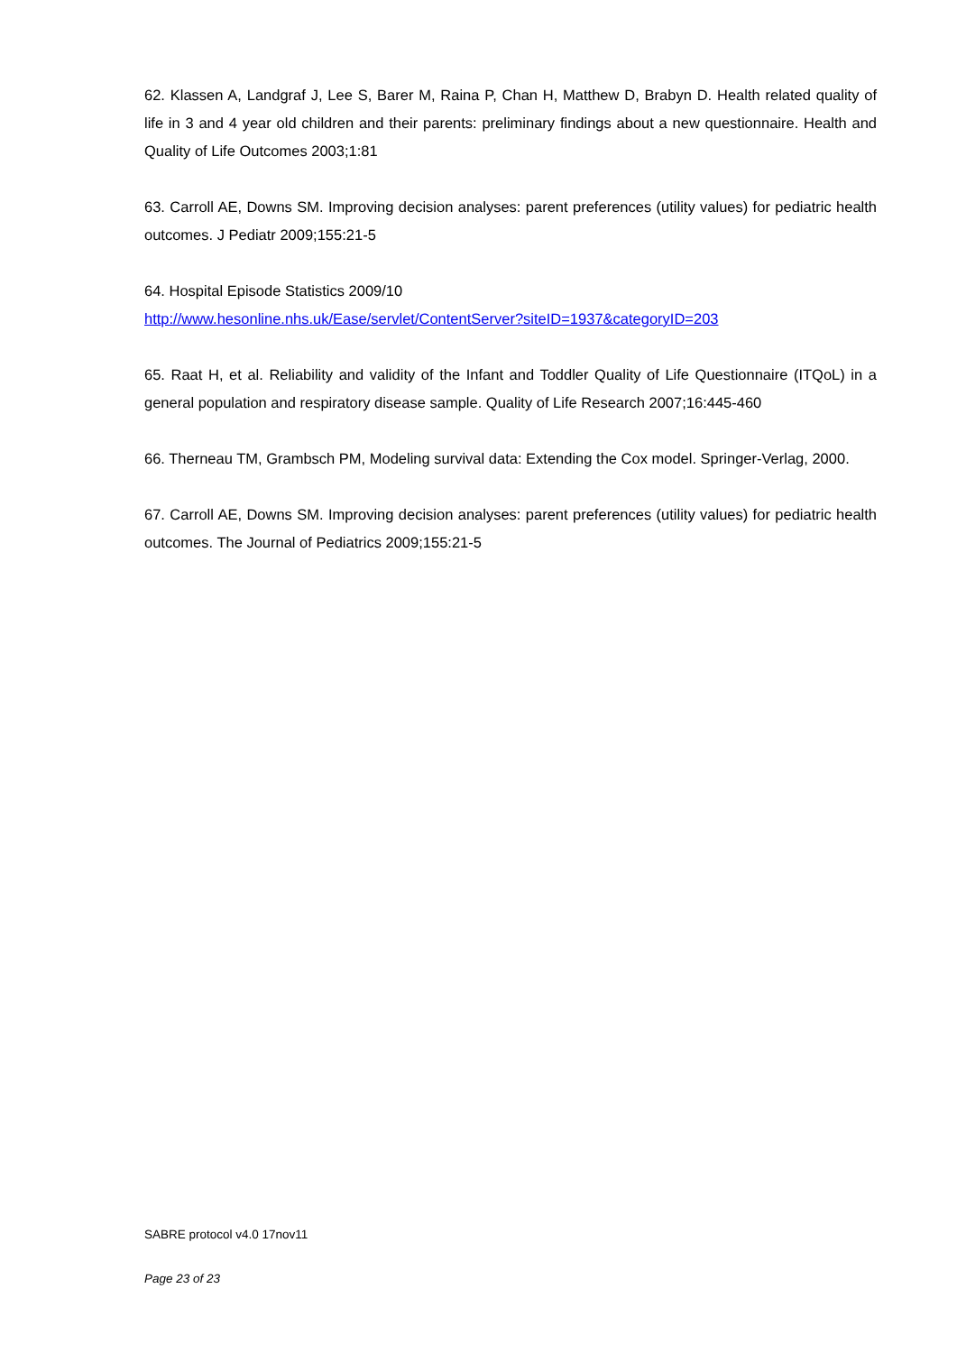62. Klassen A, Landgraf J, Lee S, Barer M, Raina P, Chan H, Matthew D, Brabyn D. Health related quality of life in 3 and 4 year old children and their parents: preliminary findings about a new questionnaire. Health and Quality of Life Outcomes 2003;1:81
63. Carroll AE, Downs SM. Improving decision analyses: parent preferences (utility values) for pediatric health outcomes. J Pediatr 2009;155:21-5
64. Hospital Episode Statistics 2009/10
http://www.hesonline.nhs.uk/Ease/servlet/ContentServer?siteID=1937&categoryID=203
65. Raat H, et al. Reliability and validity of the Infant and Toddler Quality of Life Questionnaire (ITQoL) in a general population and respiratory disease sample. Quality of Life Research 2007;16:445-460
66. Therneau TM, Grambsch PM, Modeling survival data: Extending the Cox model. Springer-Verlag, 2000.
67. Carroll AE, Downs SM. Improving decision analyses: parent preferences (utility values) for pediatric health outcomes. The Journal of Pediatrics 2009;155:21-5
SABRE protocol v4.0 17nov11
Page 23 of 23